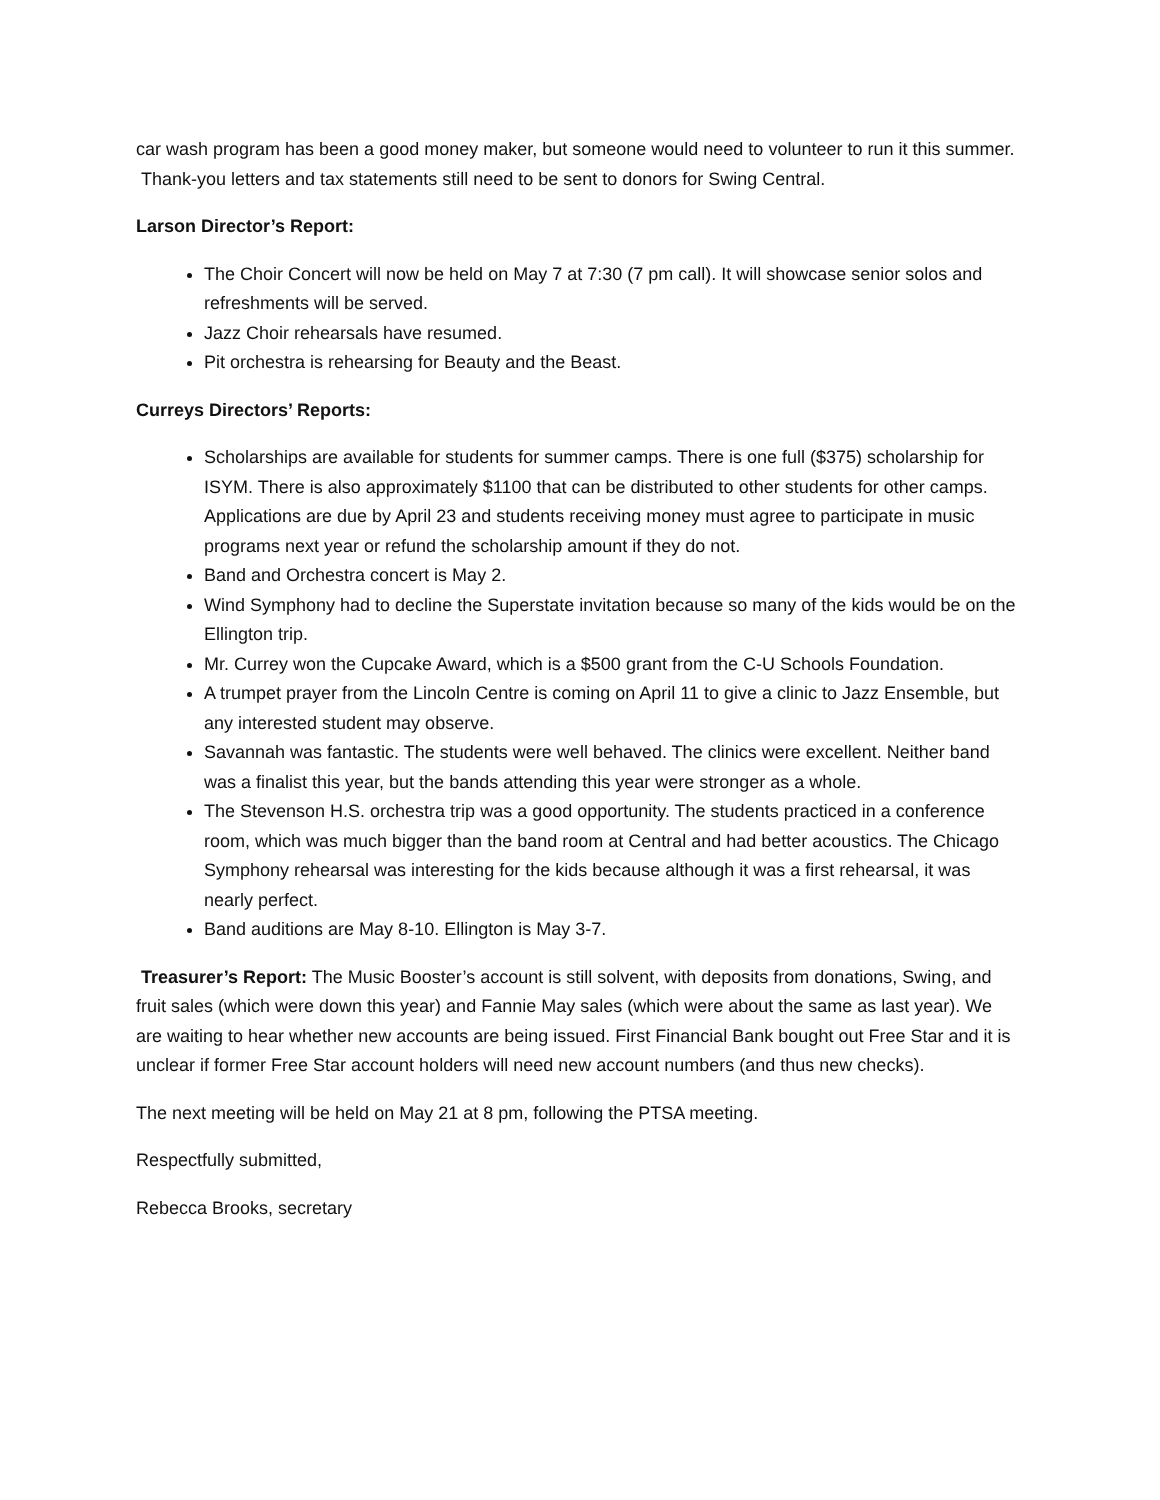car wash program has been a good money maker, but someone would need to volunteer to run it this summer. Thank-you letters and tax statements still need to be sent to donors for Swing Central.
Larson Director’s Report:
The Choir Concert will now be held on May 7 at 7:30 (7 pm call). It will showcase senior solos and refreshments will be served.
Jazz Choir rehearsals have resumed.
Pit orchestra is rehearsing for Beauty and the Beast.
Curreys Directors’ Reports:
Scholarships are available for students for summer camps. There is one full ($375) scholarship for ISYM. There is also approximately $1100 that can be distributed to other students for other camps. Applications are due by April 23 and students receiving money must agree to participate in music programs next year or refund the scholarship amount if they do not.
Band and Orchestra concert is May 2.
Wind Symphony had to decline the Superstate invitation because so many of the kids would be on the Ellington trip.
Mr. Currey won the Cupcake Award, which is a $500 grant from the C-U Schools Foundation.
A trumpet prayer from the Lincoln Centre is coming on April 11 to give a clinic to Jazz Ensemble, but any interested student may observe.
Savannah was fantastic. The students were well behaved. The clinics were excellent. Neither band was a finalist this year, but the bands attending this year were stronger as a whole.
The Stevenson H.S. orchestra trip was a good opportunity. The students practiced in a conference room, which was much bigger than the band room at Central and had better acoustics. The Chicago Symphony rehearsal was interesting for the kids because although it was a first rehearsal, it was nearly perfect.
Band auditions are May 8-10. Ellington is May 3-7.
Treasurer’s Report: The Music Booster’s account is still solvent, with deposits from donations, Swing, and fruit sales (which were down this year) and Fannie May sales (which were about the same as last year). We are waiting to hear whether new accounts are being issued. First Financial Bank bought out Free Star and it is unclear if former Free Star account holders will need new account numbers (and thus new checks).
The next meeting will be held on May 21 at 8 pm, following the PTSA meeting.
Respectfully submitted,
Rebecca Brooks, secretary